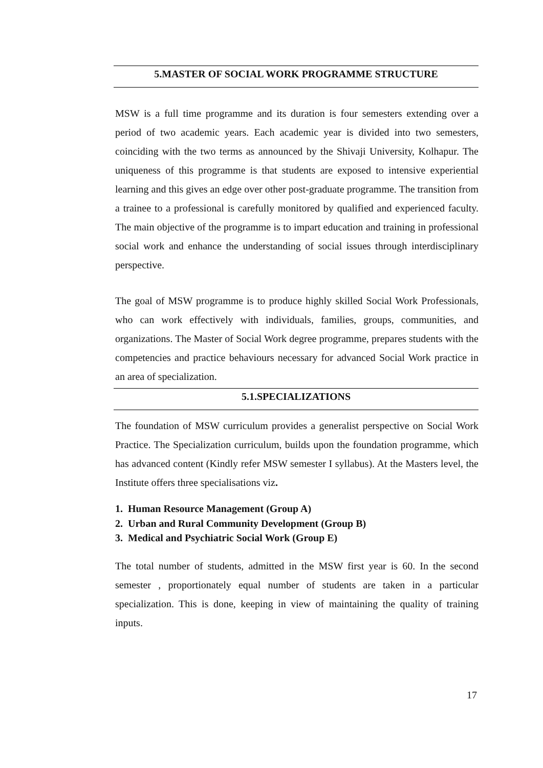5.MASTER OF SOCIAL WORK PROGRAMME STRUCTURE
MSW is a full time programme and its duration is four semesters extending over a period of two academic years. Each academic year is divided into two semesters, coinciding with the two terms as announced by the Shivaji University, Kolhapur. The uniqueness of this programme is that students are exposed to intensive experiential learning and this gives an edge over other post-graduate programme. The transition from a trainee to a professional is carefully monitored by qualified and experienced faculty. The main objective of the programme is to impart education and training in professional social work and enhance the understanding of social issues through interdisciplinary perspective.
The goal of MSW programme is to produce highly skilled Social Work Professionals, who can work effectively with individuals, families, groups, communities, and organizations. The Master of Social Work degree programme, prepares students with the competencies and practice behaviours necessary for advanced Social Work practice in an area of specialization.
5.1.SPECIALIZATIONS
The foundation of MSW curriculum provides a generalist perspective on Social Work Practice. The Specialization curriculum, builds upon the foundation programme, which has advanced content (Kindly refer MSW semester I syllabus). At the Masters level, the Institute offers three specialisations viz.
1. Human Resource Management (Group A)
2. Urban and Rural Community Development (Group B)
3. Medical and Psychiatric Social Work (Group E)
The total number of students, admitted in the MSW first year is 60. In the second semester , proportionately equal number of students are taken in a particular specialization. This is done, keeping in view of maintaining the quality of training inputs.
17